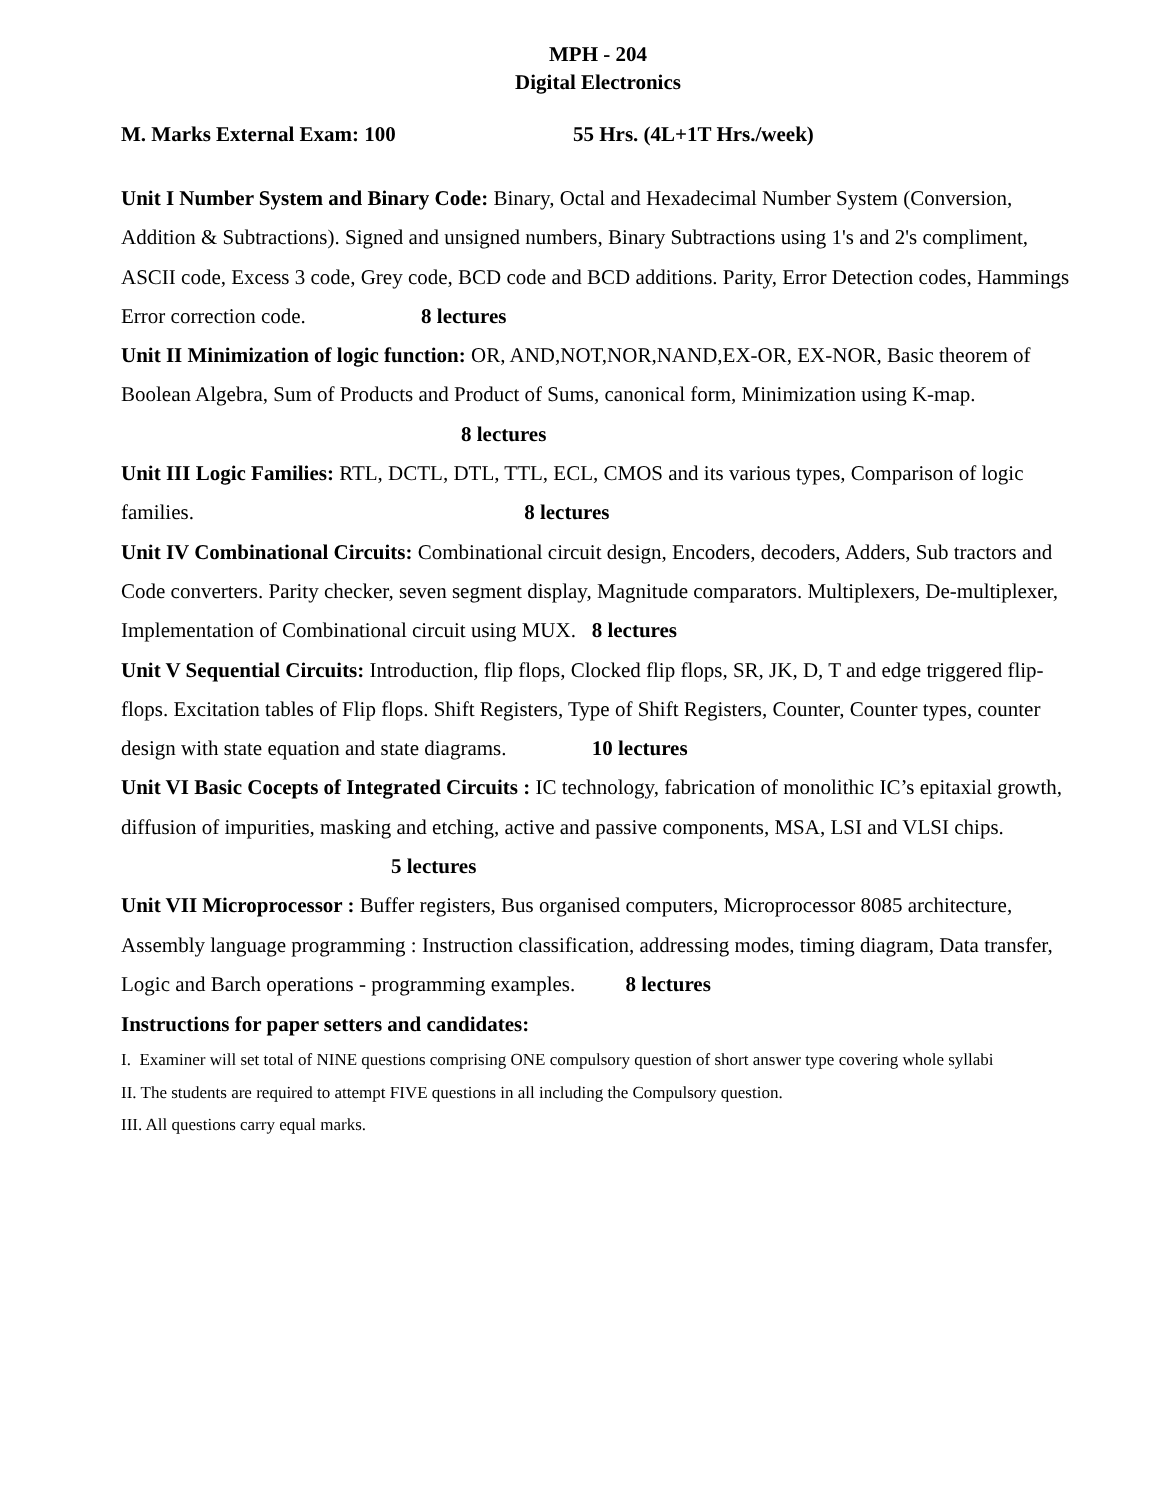MPH - 204
Digital Electronics
M. Marks External Exam: 100 55 Hrs. (4L+1T Hrs./week)
Unit I Number System and Binary Code: Binary, Octal and Hexadecimal Number System (Conversion, Addition & Subtractions). Signed and unsigned numbers, Binary Subtractions using 1's and 2's compliment, ASCII code, Excess 3 code, Grey code, BCD code and BCD additions. Parity, Error Detection codes, Hammings Error correction code. 8 lectures
Unit II Minimization of logic function: OR, AND,NOT,NOR,NAND,EX-OR, EX-NOR, Basic theorem of Boolean Algebra, Sum of Products and Product of Sums, canonical form, Minimization using K-map. 8 lectures
Unit III Logic Families: RTL, DCTL, DTL, TTL, ECL, CMOS and its various types, Comparison of logic families. 8 lectures
Unit IV Combinational Circuits: Combinational circuit design, Encoders, decoders, Adders, Sub tractors and Code converters. Parity checker, seven segment display, Magnitude comparators. Multiplexers, De-multiplexer, Implementation of Combinational circuit using MUX. 8 lectures
Unit V Sequential Circuits: Introduction, flip flops, Clocked flip flops, SR, JK, D, T and edge triggered flip- flops. Excitation tables of Flip flops. Shift Registers, Type of Shift Registers, Counter, Counter types, counter design with state equation and state diagrams. 10 lectures
Unit VI Basic Cocepts of Integrated Circuits : IC technology, fabrication of monolithic IC’s epitaxial growth, diffusion of impurities, masking and etching, active and passive components, MSA, LSI and VLSI chips. 5 lectures
Unit VII Microprocessor : Buffer registers, Bus organised computers, Microprocessor 8085 architecture, Assembly language programming : Instruction classification, addressing modes, timing diagram, Data transfer, Logic and Barch operations - programming examples. 8 lectures
Instructions for paper setters and candidates:
I. Examiner will set total of NINE questions comprising ONE compulsory question of short answer type covering whole syllabi
II. The students are required to attempt FIVE questions in all including the Compulsory question.
III. All questions carry equal marks.